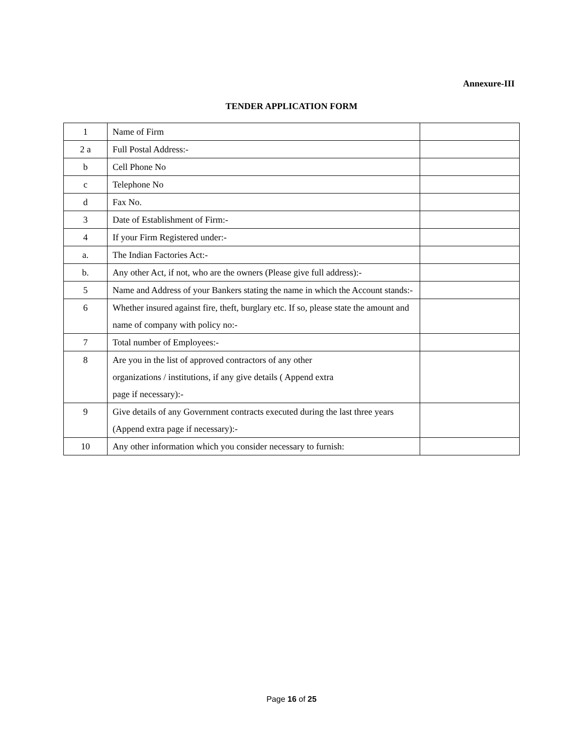Annexure-III
TENDER APPLICATION FORM
| 1 | Name of Firm | |
| 2 a | Full Postal Address:- | |
| b | Cell Phone No | |
| c | Telephone No | |
| d | Fax No. | |
| 3 | Date of Establishment of Firm:- | |
| 4 | If your Firm Registered under:- | |
| a. | The Indian Factories Act:- | |
| b. | Any other Act, if not, who are the owners (Please give full address):- | |
| 5 | Name and Address of your Bankers stating the name in which the Account stands:- | |
| 6 | Whether insured against fire, theft, burglary etc. If so, please state the amount and name of company with policy no:- | |
| 7 | Total number of Employees:- | |
| 8 | Are you in the list of approved contractors of any other organizations / institutions, if any give details ( Append extra page if necessary):- | |
| 9 | Give details of any Government contracts executed during the last three years (Append extra page if necessary):- | |
| 10 | Any other information which you consider necessary to furnish: | |
Page 16 of 25